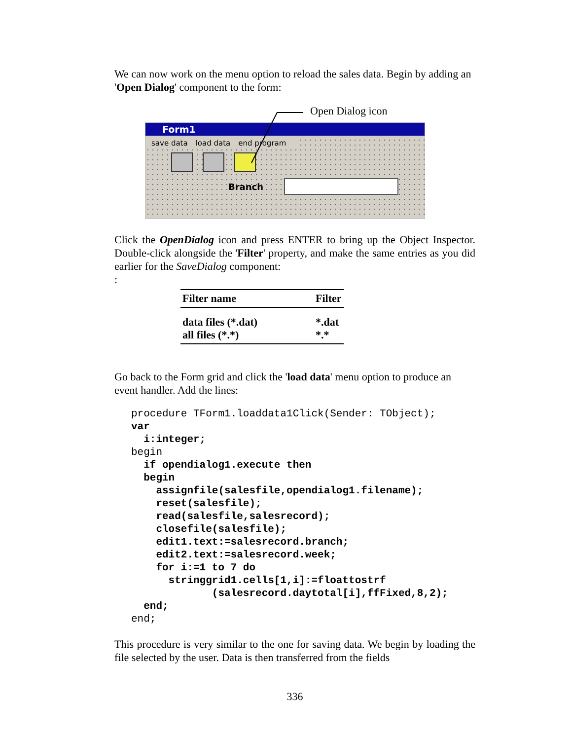We can now work on the menu option to reload the sales data. Begin by adding an 'Open Dialog' component to the form:
Open Dialog icon
Form1
save data load data end program
Branch
Click the OpenDialog icon and press ENTER to bring up the Object Inspector. Double-click alongside the 'Filter' property, and make the same entries as you did earlier for the SaveDialog component:
:
| Filter name | Filter |
| --- | --- |
| data files (*.dat) all files (*.*) | *.dat *.* |
Go back to the Form grid and click the 'load data' menu option to produce an event handler. Add the lines:
procedure TForm1.loaddata1Click(Sender: TObject);
var
  i:integer;
begin
  if opendialog1.execute then
  begin
    assignfile(salesfile,opendialog1.filename);
    reset(salesfile);
    read(salesfile,salesrecord);
    closefile(salesfile);
    edit1.text:=salesrecord.branch;
    edit2.text:=salesrecord.week;
    for i:=1 to 7 do
      stringgrid1.cells[1,i]:=floattostrf
             (salesrecord.daytotal[i],ffFixed,8,2);
  end;
end;
This procedure is very similar to the one for saving data. We begin by loading the file selected by the user. Data is then transferred from the fields
336